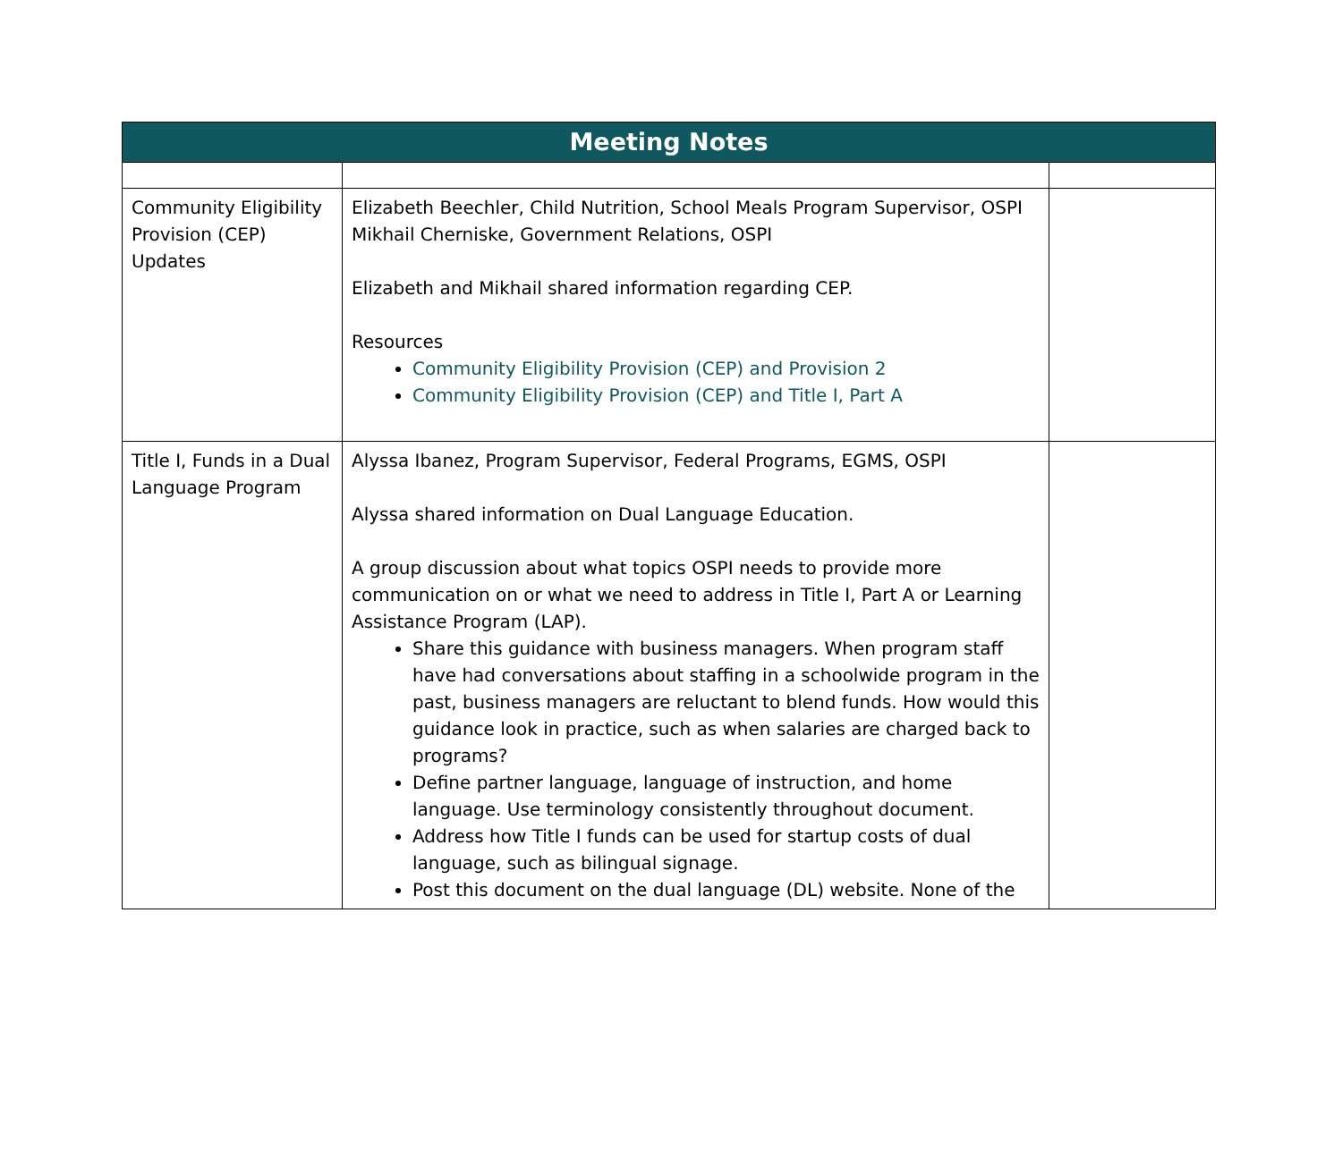| Meeting Notes | | |
| --- | --- | --- |
| Community Eligibility Provision (CEP) Updates | Elizabeth Beechler, Child Nutrition, School Meals Program Supervisor, OSPI Mikhail Cherniske, Government Relations, OSPI Elizabeth and Mikhail shared information regarding CEP. Resources Community Eligibility Provision (CEP) and Provision 2 Community Eligibility Provision (CEP) and Title I, Part A | |
| Title I, Funds in a Dual Language Program | Alyssa Ibanez, Program Supervisor, Federal Programs, EGMS, OSPI Alyssa shared information on Dual Language Education. A group discussion about what topics OSPI needs to provide more communication on or what we need to address in Title I, Part A or Learning Assistance Program (LAP). Share this guidance with business managers. When program staff have had conversations about staffing in a schoolwide program in the past, business managers are reluctant to blend funds. How would this guidance look in practice, such as when salaries are charged back to programs? Define partner language, language of instruction, and home language. Use terminology consistently throughout document. Address how Title I funds can be used for startup costs of dual language, such as bilingual signage. Post this document on the dual language (DL) website. None of the | |